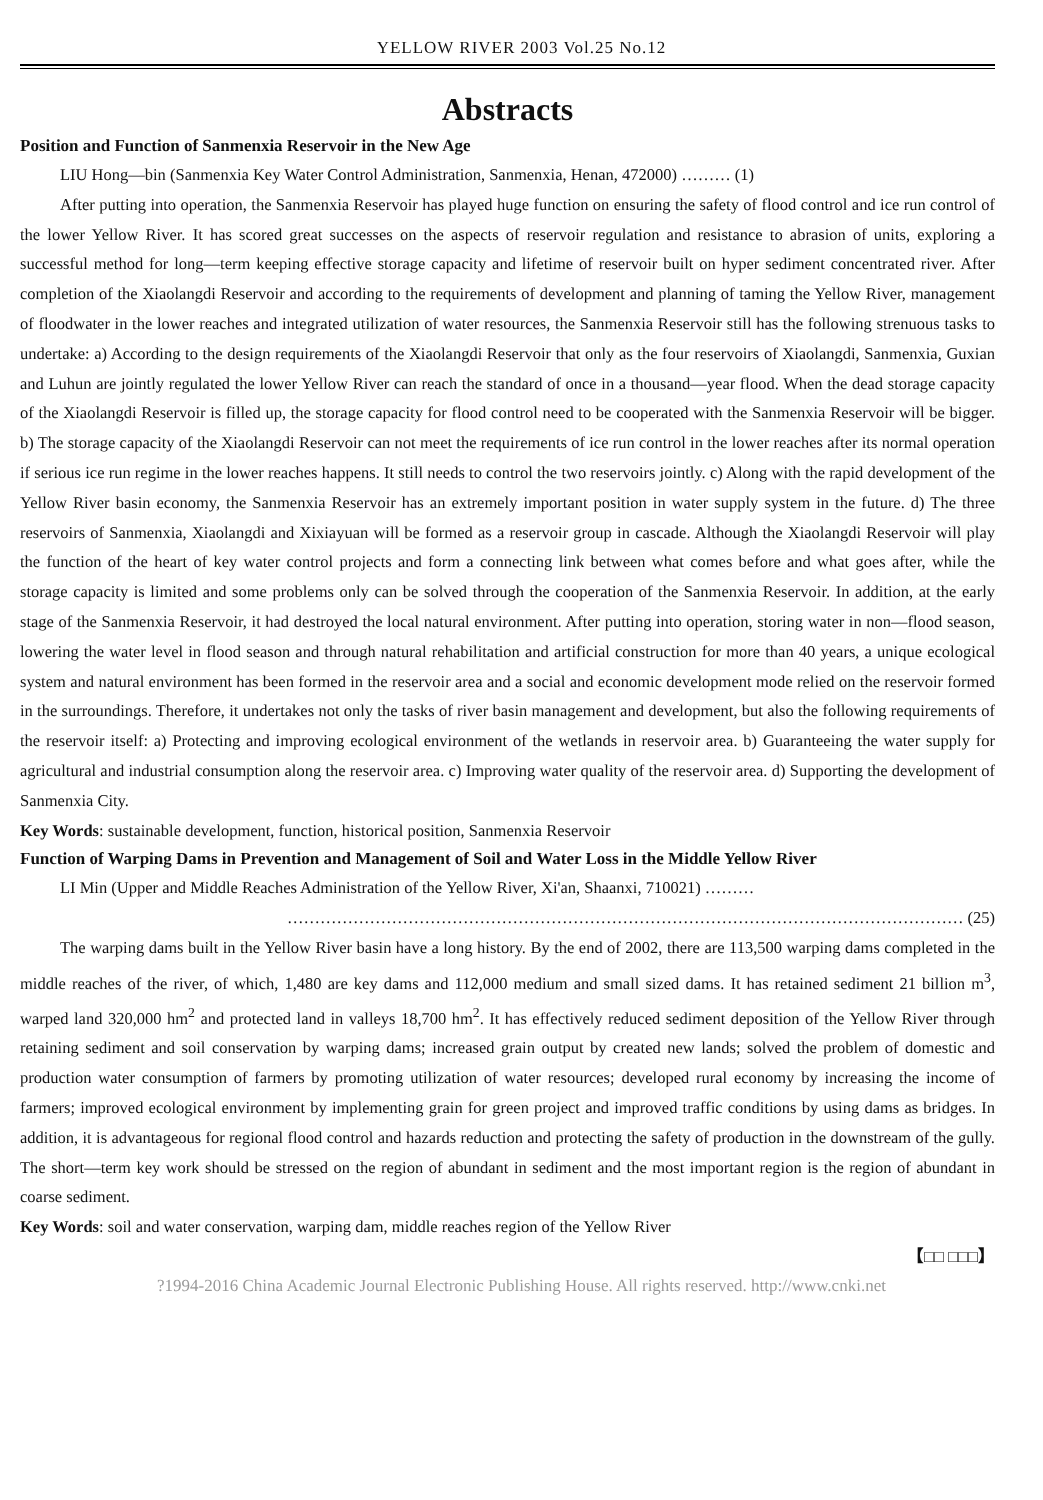YELLOW RIVER 2003 Vol.25 No.12
Abstracts
Position and Function of Sanmenxia Reservoir in the New Age
LIU Hong—bin (Sanmenxia Key Water Control Administration, Sanmenxia, Henan, 472000) ……… (1)
After putting into operation, the Sanmenxia Reservoir has played huge function on ensuring the safety of flood control and ice run control of the lower Yellow River. It has scored great successes on the aspects of reservoir regulation and resistance to abrasion of units, exploring a successful method for long—term keeping effective storage capacity and lifetime of reservoir built on hyper sediment concentrated river. After completion of the Xiaolangdi Reservoir and according to the requirements of development and planning of taming the Yellow River, management of floodwater in the lower reaches and integrated utilization of water resources, the Sanmenxia Reservoir still has the following strenuous tasks to undertake: a) According to the design requirements of the Xiaolangdi Reservoir that only as the four reservoirs of Xiaolangdi, Sanmenxia, Guxian and Luhun are jointly regulated the lower Yellow River can reach the standard of once in a thousand—year flood. When the dead storage capacity of the Xiaolangdi Reservoir is filled up, the storage capacity for flood control need to be cooperated with the Sanmenxia Reservoir will be bigger. b) The storage capacity of the Xiaolangdi Reservoir can not meet the requirements of ice run control in the lower reaches after its normal operation if serious ice run regime in the lower reaches happens. It still needs to control the two reservoirs jointly. c) Along with the rapid development of the Yellow River basin economy, the Sanmenxia Reservoir has an extremely important position in water supply system in the future. d) The three reservoirs of Sanmenxia, Xiaolangdi and Xixiayuan will be formed as a reservoir group in cascade. Although the Xiaolangdi Reservoir will play the function of the heart of key water control projects and form a connecting link between what comes before and what goes after, while the storage capacity is limited and some problems only can be solved through the cooperation of the Sanmenxia Reservoir. In addition, at the early stage of the Sanmenxia Reservoir, it had destroyed the local natural environment. After putting into operation, storing water in non—flood season, lowering the water level in flood season and through natural rehabilitation and artificial construction for more than 40 years, a unique ecological system and natural environment has been formed in the reservoir area and a social and economic development mode relied on the reservoir formed in the surroundings. Therefore, it undertakes not only the tasks of river basin management and development, but also the following requirements of the reservoir itself: a) Protecting and improving ecological environment of the wetlands in reservoir area. b) Guaranteeing the water supply for agricultural and industrial consumption along the reservoir area. c) Improving water quality of the reservoir area. d) Supporting the development of Sanmenxia City.
Key Words: sustainable development, function, historical position, Sanmenxia Reservoir
Function of Warping Dams in Prevention and Management of Soil and Water Loss in the Middle Yellow River
LI Min (Upper and Middle Reaches Administration of the Yellow River, Xi'an, Shaanxi, 710021) ………
…………………………………………………………………………………………………………… (25)
The warping dams built in the Yellow River basin have a long history. By the end of 2002, there are 113,500 warping dams completed in the middle reaches of the river, of which, 1,480 are key dams and 112,000 medium and small sized dams. It has retained sediment 21 billion m<sup>3</sup>, warped land 320,000 hm<sup>2</sup> and protected land in valleys 18,700 hm<sup>2</sup>. It has effectively reduced sediment deposition of the Yellow River through retaining sediment and soil conservation by warping dams; increased grain output by created new lands; solved the problem of domestic and production water consumption of farmers by promoting utilization of water resources; developed rural economy by increasing the income of farmers; improved ecological environment by implementing grain for green project and improved traffic conditions by using dams as bridges. In addition, it is advantageous for regional flood control and hazards reduction and protecting the safety of production in the downstream of the gully. The short—term key work should be stressed on the region of abundant in sediment and the most important region is the region of abundant in coarse sediment.
Key Words: soil and water conservation, warping dam, middle reaches region of the Yellow River
【□□ □□□】
?1994-2016 China Academic Journal Electronic Publishing House. All rights reserved. http://www.cnki.net